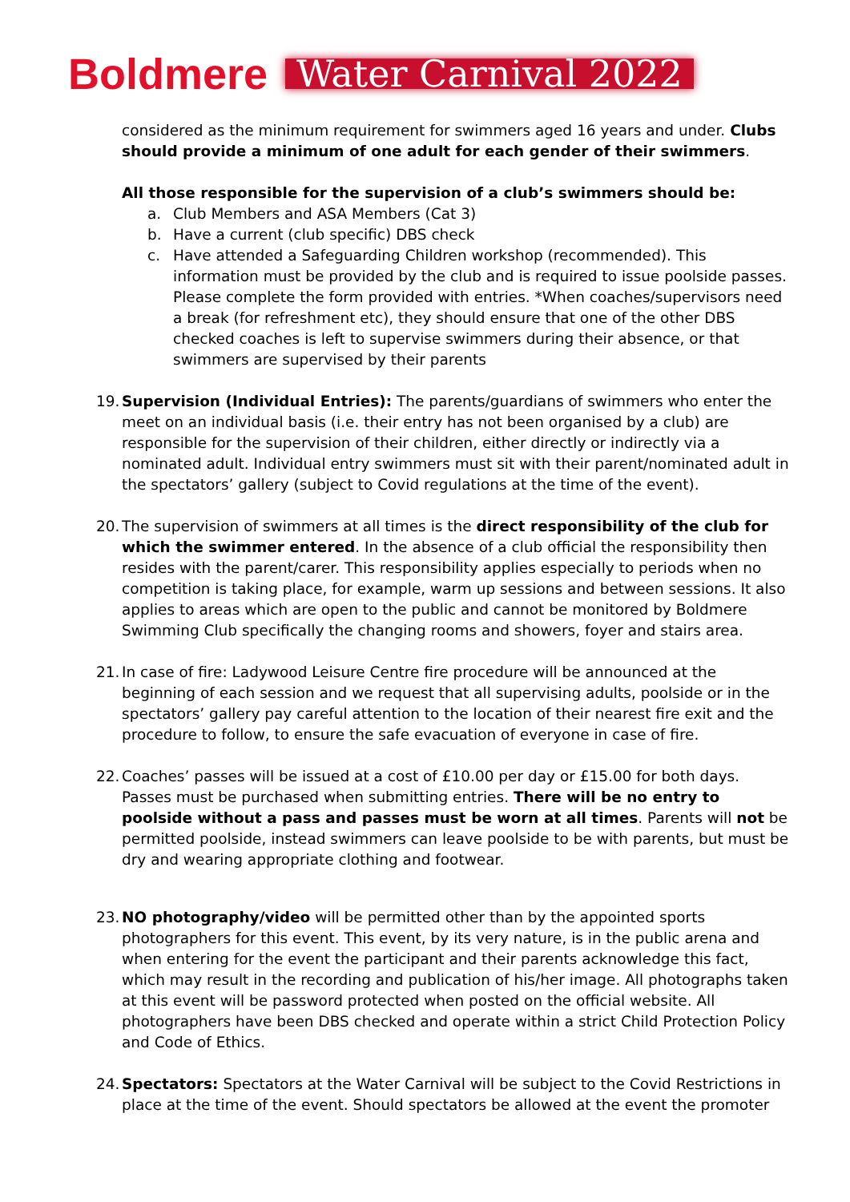Boldmere Water Carnival 2022
considered as the minimum requirement for swimmers aged 16 years and under. Clubs should provide a minimum of one adult for each gender of their swimmers.
All those responsible for the supervision of a club’s swimmers should be:
a. Club Members and ASA Members (Cat 3)
b. Have a current (club specific) DBS check
c. Have attended a Safeguarding Children workshop (recommended). This information must be provided by the club and is required to issue poolside passes. Please complete the form provided with entries. *When coaches/supervisors need a break (for refreshment etc), they should ensure that one of the other DBS checked coaches is left to supervise swimmers during their absence, or that swimmers are supervised by their parents
19. Supervision (Individual Entries): The parents/guardians of swimmers who enter the meet on an individual basis (i.e. their entry has not been organised by a club) are responsible for the supervision of their children, either directly or indirectly via a nominated adult. Individual entry swimmers must sit with their parent/nominated adult in the spectators’ gallery (subject to Covid regulations at the time of the event).
20. The supervision of swimmers at all times is the direct responsibility of the club for which the swimmer entered. In the absence of a club official the responsibility then resides with the parent/carer. This responsibility applies especially to periods when no competition is taking place, for example, warm up sessions and between sessions. It also applies to areas which are open to the public and cannot be monitored by Boldmere Swimming Club specifically the changing rooms and showers, foyer and stairs area.
21. In case of fire: Ladywood Leisure Centre fire procedure will be announced at the beginning of each session and we request that all supervising adults, poolside or in the spectators’ gallery pay careful attention to the location of their nearest fire exit and the procedure to follow, to ensure the safe evacuation of everyone in case of fire.
22. Coaches’ passes will be issued at a cost of £10.00 per day or £15.00 for both days. Passes must be purchased when submitting entries. There will be no entry to poolside without a pass and passes must be worn at all times. Parents will not be permitted poolside, instead swimmers can leave poolside to be with parents, but must be dry and wearing appropriate clothing and footwear.
23. NO photography/video will be permitted other than by the appointed sports photographers for this event. This event, by its very nature, is in the public arena and when entering for the event the participant and their parents acknowledge this fact, which may result in the recording and publication of his/her image. All photographs taken at this event will be password protected when posted on the official website. All photographers have been DBS checked and operate within a strict Child Protection Policy and Code of Ethics.
24. Spectators: Spectators at the Water Carnival will be subject to the Covid Restrictions in place at the time of the event. Should spectators be allowed at the event the promoter